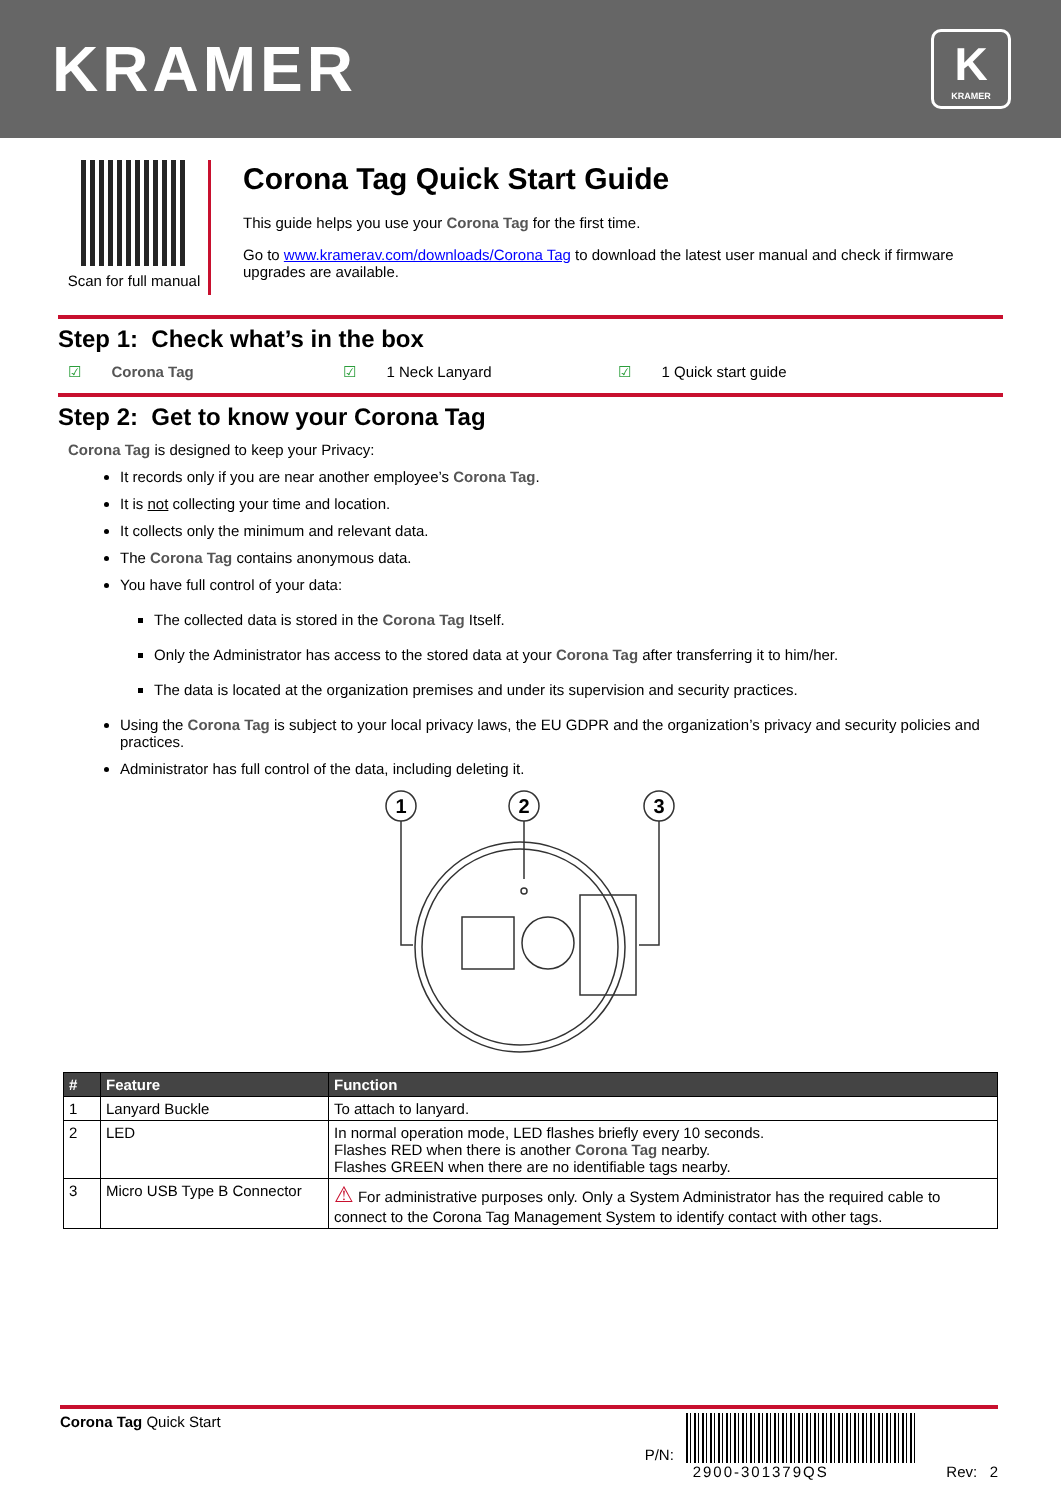KRAMER
K
KRAMER
Scan for full manual
Corona Tag Quick Start Guide
This guide helps you use your Corona Tag for the first time.
Go to www.kramerav.com/downloads/Corona Tag to download the latest user manual and check if firmware upgrades are available.
Step 1: Check what’s in the box
☑ Corona Tag ☑ 1 Neck Lanyard ☑ 1 Quick start guide
Step 2: Get to know your Corona Tag
Corona Tag is designed to keep your Privacy:
It records only if you are near another employee’s Corona Tag.
It is not collecting your time and location.
It collects only the minimum and relevant data.
The Corona Tag contains anonymous data.
You have full control of your data:
The collected data is stored in the Corona Tag Itself.
Only the Administrator has access to the stored data at your Corona Tag after transferring it to him/her.
The data is located at the organization premises and under its supervision and security practices.
Using the Corona Tag is subject to your local privacy laws, the EU GDPR and the organization’s privacy and security policies and practices.
Administrator has full control of the data, including deleting it.
1
2
3
| # | Feature | Function |
| --- | --- | --- |
| 1 | Lanyard Buckle | To attach to lanyard. |
| 2 | LED | In normal operation mode, LED flashes briefly every 10 seconds. Flashes RED when there is another Corona Tag nearby. Flashes GREEN when there are no identifiable tags nearby. |
| 3 | Micro USB Type B Connector | ⚠ For administrative purposes only. Only a System Administrator has the required cable to connect to the Corona Tag Management System to identify contact with other tags. |
Corona Tag Quick Start P/N:
2900-301379QS
Rev: 2